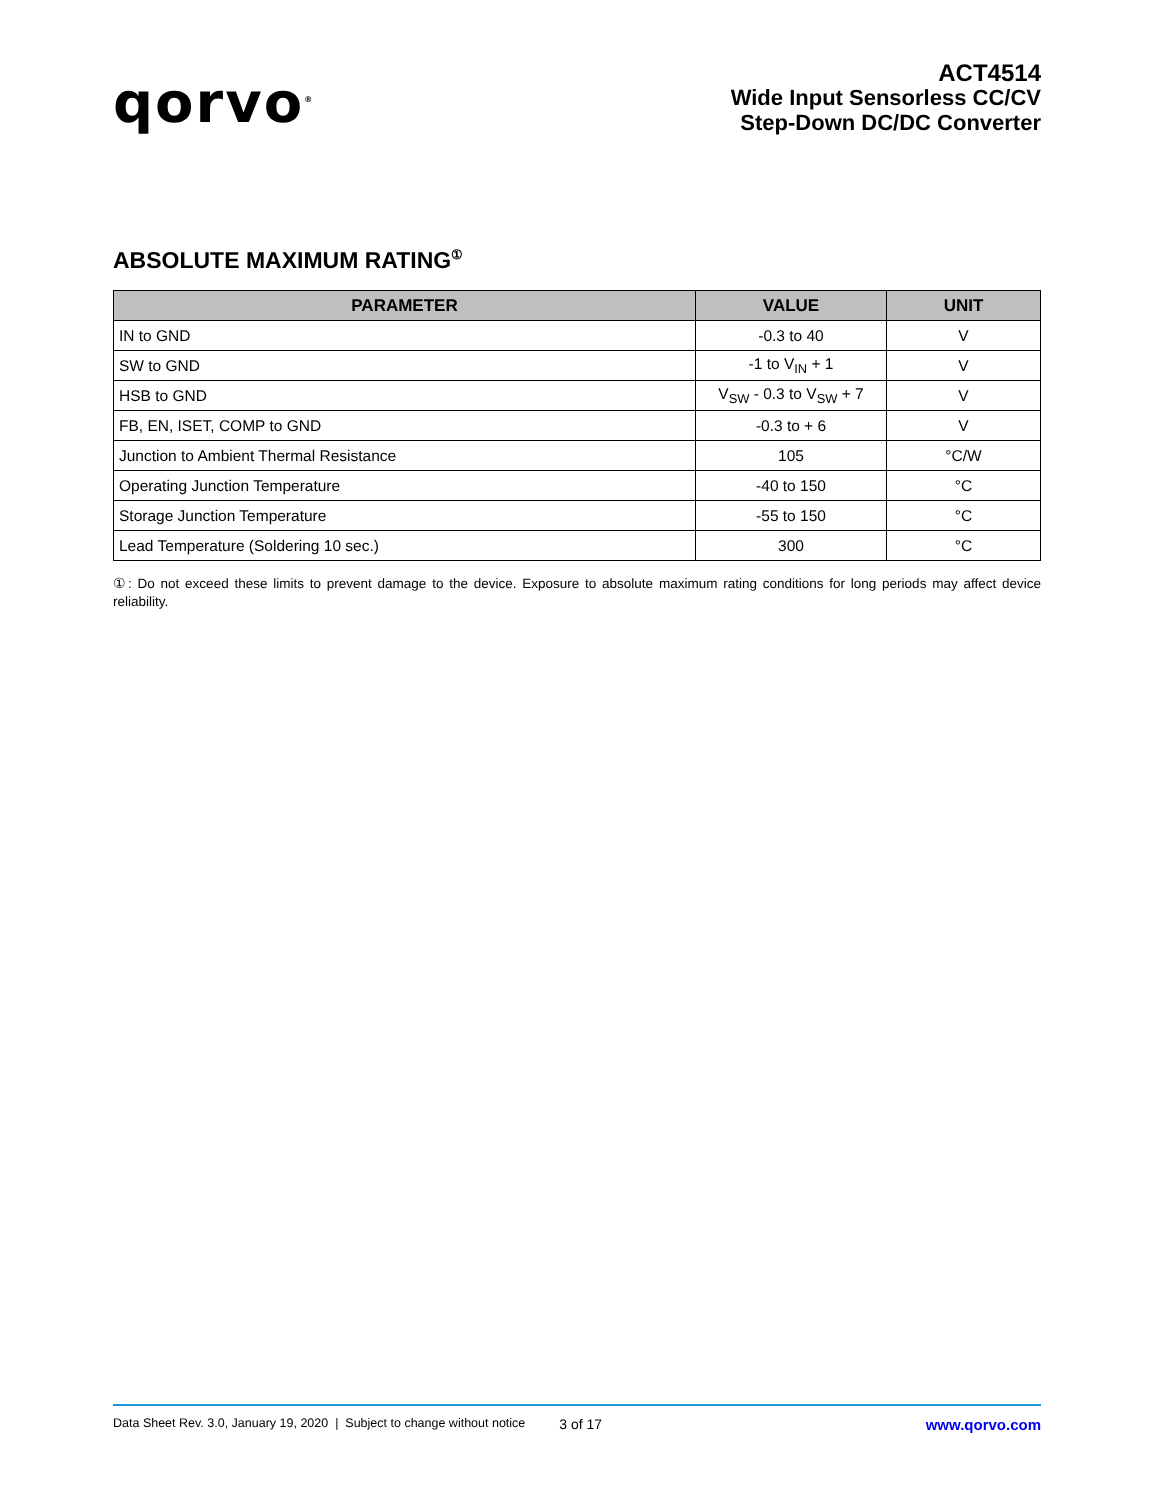qorvo<sup>®</sup>
ACT4514
Wide Input Sensorless CC/CV
Step-Down DC/DC Converter
ABSOLUTE MAXIMUM RATING<sup>①</sup>
| PARAMETER | VALUE | UNIT |
| --- | --- | --- |
| IN to GND | -0.3 to 40 | V |
| SW to GND | -1 to V<sub>IN</sub> + 1 | V |
| HSB to GND | V<sub>SW</sub> - 0.3 to V<sub>SW</sub> + 7 | V |
| FB, EN, ISET, COMP to GND | -0.3 to + 6 | V |
| Junction to Ambient Thermal Resistance | 105 | °C/W |
| Operating Junction Temperature | -40 to 150 | °C |
| Storage Junction Temperature | -55 to 150 | °C |
| Lead Temperature (Soldering 10 sec.) | 300 | °C |
①: Do not exceed these limits to prevent damage to the device. Exposure to absolute maximum rating conditions for long periods may affect device reliability.
Data Sheet Rev. 3.0, January 19, 2020 | Subject to change without notice 3 of 17 www.qorvo.com